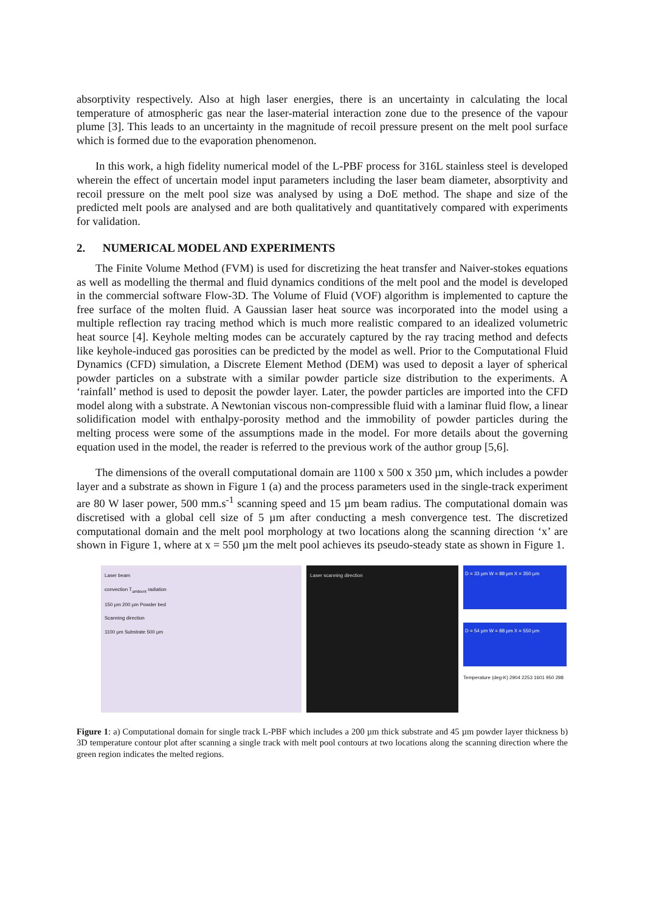absorptivity respectively. Also at high laser energies, there is an uncertainty in calculating the local temperature of atmospheric gas near the laser-material interaction zone due to the presence of the vapour plume [3]. This leads to an uncertainty in the magnitude of recoil pressure present on the melt pool surface which is formed due to the evaporation phenomenon.
In this work, a high fidelity numerical model of the L-PBF process for 316L stainless steel is developed wherein the effect of uncertain model input parameters including the laser beam diameter, absorptivity and recoil pressure on the melt pool size was analysed by using a DoE method. The shape and size of the predicted melt pools are analysed and are both qualitatively and quantitatively compared with experiments for validation.
2. NUMERICAL MODEL AND EXPERIMENTS
The Finite Volume Method (FVM) is used for discretizing the heat transfer and Naiver-stokes equations as well as modelling the thermal and fluid dynamics conditions of the melt pool and the model is developed in the commercial software Flow-3D. The Volume of Fluid (VOF) algorithm is implemented to capture the free surface of the molten fluid. A Gaussian laser heat source was incorporated into the model using a multiple reflection ray tracing method which is much more realistic compared to an idealized volumetric heat source [4]. Keyhole melting modes can be accurately captured by the ray tracing method and defects like keyhole-induced gas porosities can be predicted by the model as well. Prior to the Computational Fluid Dynamics (CFD) simulation, a Discrete Element Method (DEM) was used to deposit a layer of spherical powder particles on a substrate with a similar powder particle size distribution to the experiments. A ‘rainfall’ method is used to deposit the powder layer. Later, the powder particles are imported into the CFD model along with a substrate. A Newtonian viscous non-compressible fluid with a laminar fluid flow, a linear solidification model with enthalpy-porosity method and the immobility of powder particles during the melting process were some of the assumptions made in the model. For more details about the governing equation used in the model, the reader is referred to the previous work of the author group [5,6].
The dimensions of the overall computational domain are 1100 x 500 x 350 µm, which includes a powder layer and a substrate as shown in Figure 1 (a) and the process parameters used in the single-track experiment are 80 W laser power, 500 mm.s<sup>-1</sup> scanning speed and 15 µm beam radius. The computational domain was discretised with a global cell size of 5 µm after conducting a mesh convergence test. The discretized computational domain and the melt pool morphology at two locations along the scanning direction ‘x’ are shown in Figure 1, where at x = 550 µm the melt pool achieves its pseudo-steady state as shown in Figure 1.
Laser beam
convection T<sub>ambient</sub> radiation
150 µm 200 µm Powder bed
Scanning direction
1100 µm Substrate 500 µm
Laser scanning direction
D = 33 µm W = 88 µm X = 350 µm
D = 54 µm W = 88 µm X = 550 µm
Temperature (deg-K) 2904 2253 1601 950 298
Figure 1: a) Computational domain for single track L-PBF which includes a 200 µm thick substrate and 45 µm powder layer thickness b) 3D temperature contour plot after scanning a single track with melt pool contours at two locations along the scanning direction where the green region indicates the melted regions.